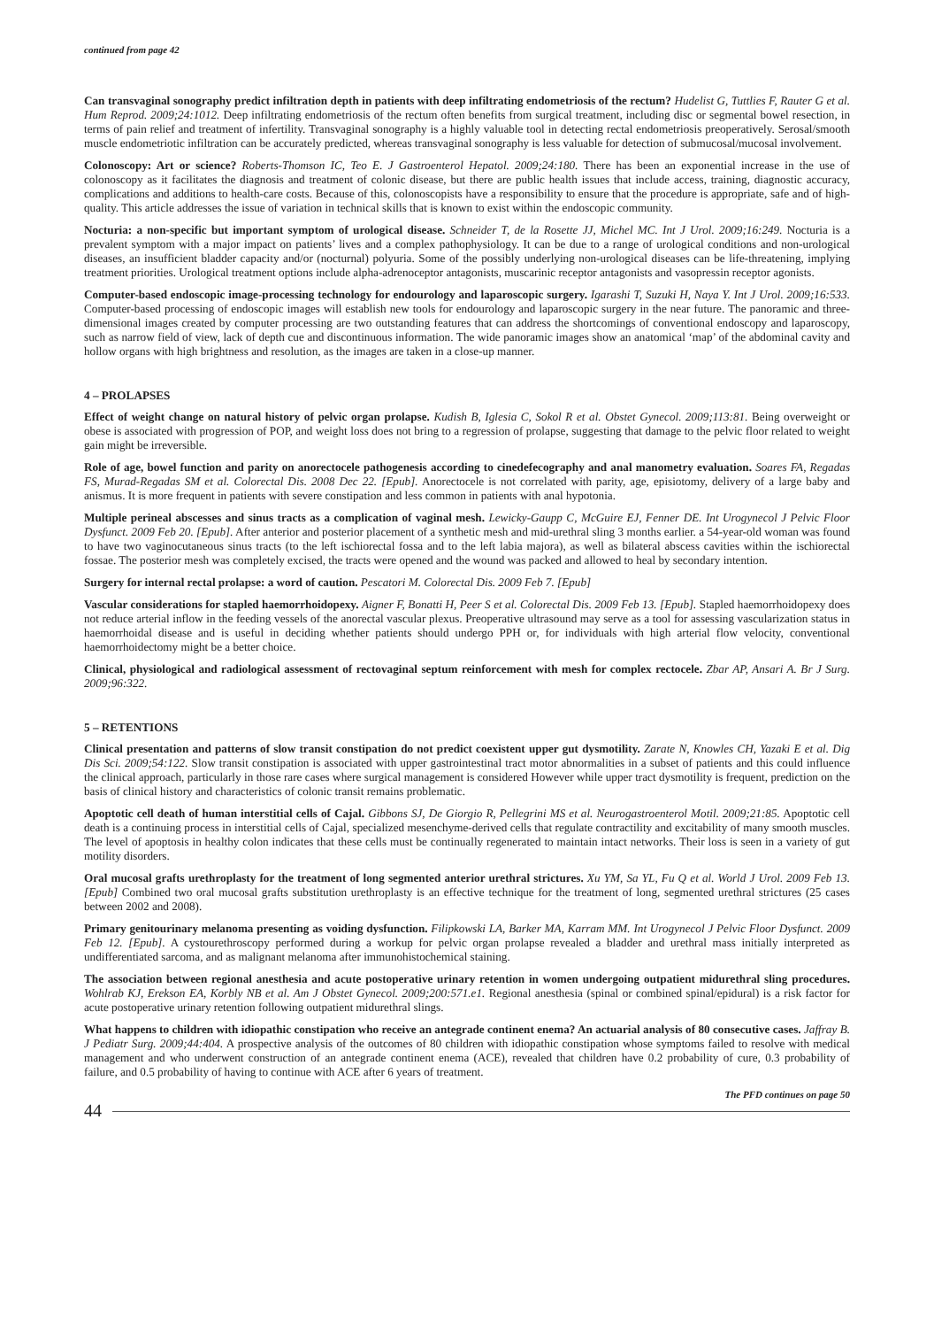continued from page 42
Can transvaginal sonography predict infiltration depth in patients with deep infiltrating endometriosis of the rectum? Hudelist G, Tuttlies F, Rauter G et al. Hum Reprod. 2009;24:1012. Deep infiltrating endometriosis of the rectum often benefits from surgical treatment, including disc or segmental bowel resection, in terms of pain relief and treatment of infertility. Transvaginal sonography is a highly valuable tool in detecting rectal endometriosis preoperatively. Serosal/smooth muscle endometriotic infiltration can be accurately predicted, whereas transvaginal sonography is less valuable for detection of submucosal/mucosal involvement.
Colonoscopy: Art or science? Roberts-Thomson IC, Teo E. J Gastroenterol Hepatol. 2009;24:180. There has been an exponential increase in the use of colonoscopy as it facilitates the diagnosis and treatment of colonic disease, but there are public health issues that include access, training, diagnostic accuracy, complications and additions to health-care costs. Because of this, colonoscopists have a responsibility to ensure that the procedure is appropriate, safe and of high-quality. This article addresses the issue of variation in technical skills that is known to exist within the endoscopic community.
Nocturia: a non-specific but important symptom of urological disease. Schneider T, de la Rosette JJ, Michel MC. Int J Urol. 2009;16:249. Nocturia is a prevalent symptom with a major impact on patients’ lives and a complex pathophysiology. It can be due to a range of urological conditions and non-urological diseases, an insufficient bladder capacity and/or (nocturnal) polyuria. Some of the possibly underlying non-urological diseases can be life-threatening, implying treatment priorities. Urological treatment options include alpha-adrenoceptor antagonists, muscarinic receptor antagonists and vasopressin receptor agonists.
Computer-based endoscopic image-processing technology for endourology and laparoscopic surgery. Igarashi T, Suzuki H, Naya Y. Int J Urol. 2009;16:533. Computer-based processing of endoscopic images will establish new tools for endourology and laparoscopic surgery in the near future. The panoramic and three-dimensional images created by computer processing are two outstanding features that can address the shortcomings of conventional endoscopy and laparoscopy, such as narrow field of view, lack of depth cue and discontinuous information. The wide panoramic images show an anatomical ‘map’ of the abdominal cavity and hollow organs with high brightness and resolution, as the images are taken in a close-up manner.
4 – PROLAPSES
Effect of weight change on natural history of pelvic organ prolapse. Kudish B, Iglesia C, Sokol R et al. Obstet Gynecol. 2009;113:81. Being overweight or obese is associated with progression of POP, and weight loss does not bring to a regression of prolapse, suggesting that damage to the pelvic floor related to weight gain might be irreversible.
Role of age, bowel function and parity on anorectocele pathogenesis according to cinedefecography and anal manometry evaluation. Soares FA, Regadas FS, Murad-Regadas SM et al. Colorectal Dis. 2008 Dec 22. [Epub]. Anorectocele is not correlated with parity, age, episiotomy, delivery of a large baby and anismus. It is more frequent in patients with severe constipation and less common in patients with anal hypotonia.
Multiple perineal abscesses and sinus tracts as a complication of vaginal mesh. Lewicky-Gaupp C, McGuire EJ, Fenner DE. Int Urogynecol J Pelvic Floor Dysfunct. 2009 Feb 20. [Epub]. After anterior and posterior placement of a synthetic mesh and mid-urethral sling 3 months earlier. a 54-year-old woman was found to have two vaginocutaneous sinus tracts (to the left ischiorectal fossa and to the left labia majora), as well as bilateral abscess cavities within the ischiorectal fossae. The posterior mesh was completely excised, the tracts were opened and the wound was packed and allowed to heal by secondary intention.
Surgery for internal rectal prolapse: a word of caution. Pescatori M. Colorectal Dis. 2009 Feb 7. [Epub]
Vascular considerations for stapled haemorrhoidopexy. Aigner F, Bonatti H, Peer S et al. Colorectal Dis. 2009 Feb 13. [Epub]. Stapled haemorrhoidopexy does not reduce arterial inflow in the feeding vessels of the anorectal vascular plexus. Preoperative ultrasound may serve as a tool for assessing vascularization status in haemorrhoidal disease and is useful in deciding whether patients should undergo PPH or, for individuals with high arterial flow velocity, conventional haemorrhoidectomy might be a better choice.
Clinical, physiological and radiological assessment of rectovaginal septum reinforcement with mesh for complex rectocele. Zbar AP, Ansari A. Br J Surg. 2009;96:322.
5 – RETENTIONS
Clinical presentation and patterns of slow transit constipation do not predict coexistent upper gut dysmotility. Zarate N, Knowles CH, Yazaki E et al. Dig Dis Sci. 2009;54:122. Slow transit constipation is associated with upper gastrointestinal tract motor abnormalities in a subset of patients and this could influence the clinical approach, particularly in those rare cases where surgical management is considered However while upper tract dysmotility is frequent, prediction on the basis of clinical history and characteristics of colonic transit remains problematic.
Apoptotic cell death of human interstitial cells of Cajal. Gibbons SJ, De Giorgio R, Pellegrini MS et al. Neurogastroenterol Motil. 2009;21:85. Apoptotic cell death is a continuing process in interstitial cells of Cajal, specialized mesenchyme-derived cells that regulate contractility and excitability of many smooth muscles. The level of apoptosis in healthy colon indicates that these cells must be continually regenerated to maintain intact networks. Their loss is seen in a variety of gut motility disorders.
Oral mucosal grafts urethroplasty for the treatment of long segmented anterior urethral strictures. Xu YM, Sa YL, Fu Q et al. World J Urol. 2009 Feb 13. [Epub] Combined two oral mucosal grafts substitution urethroplasty is an effective technique for the treatment of long, segmented urethral strictures (25 cases between 2002 and 2008).
Primary genitourinary melanoma presenting as voiding dysfunction. Filipkowski LA, Barker MA, Karram MM. Int Urogynecol J Pelvic Floor Dysfunct. 2009 Feb 12. [Epub]. A cystourethroscopy performed during a workup for pelvic organ prolapse revealed a bladder and urethral mass initially interpreted as undifferentiated sarcoma, and as malignant melanoma after immunohistochemical staining.
The association between regional anesthesia and acute postoperative urinary retention in women undergoing outpatient midurethral sling procedures. Wohlrab KJ, Erekson EA, Korbly NB et al. Am J Obstet Gynecol. 2009;200:571.e1. Regional anesthesia (spinal or combined spinal/epidural) is a risk factor for acute postoperative urinary retention following outpatient midurethral slings.
What happens to children with idiopathic constipation who receive an antegrade continent enema? An actuarial analysis of 80 consecutive cases. Jaffray B. J Pediatr Surg. 2009;44:404. A prospective analysis of the outcomes of 80 children with idiopathic constipation whose symptoms failed to resolve with medical management and who underwent construction of an antegrade continent enema (ACE), revealed that children have 0.2 probability of cure, 0.3 probability of failure, and 0.5 probability of having to continue with ACE after 6 years of treatment.
The PFD continues on page 50
44